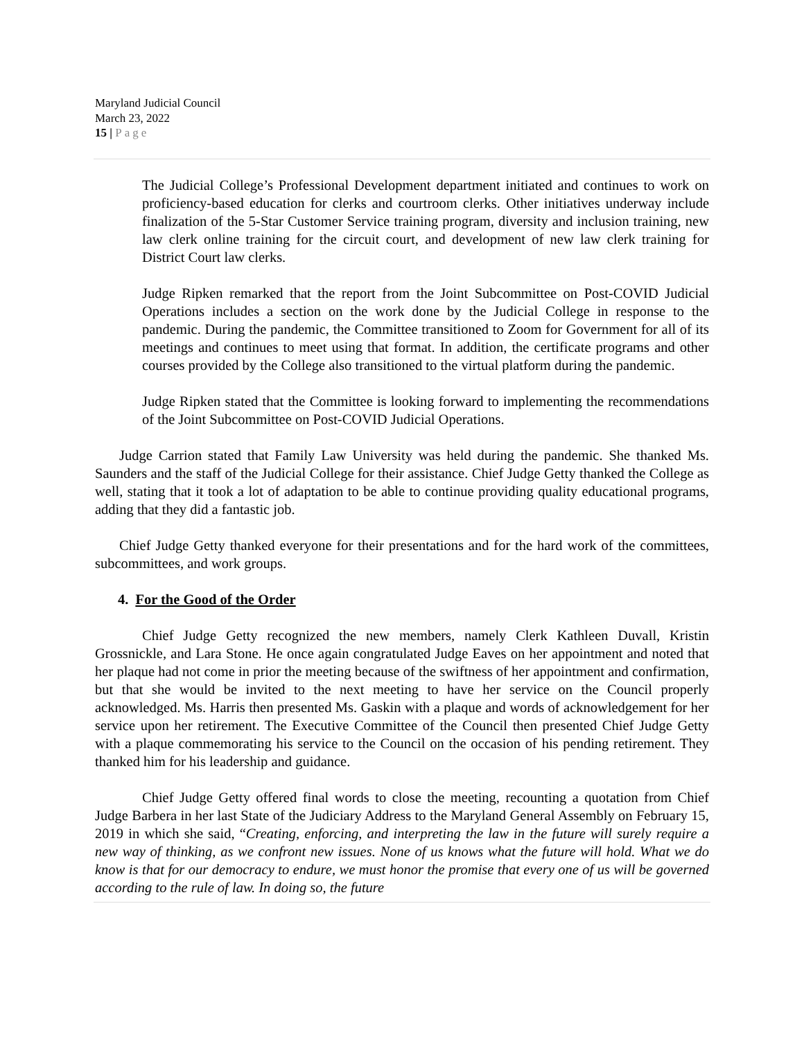Maryland Judicial Council
March 23, 2022
15 | Page
The Judicial College’s Professional Development department initiated and continues to work on proficiency-based education for clerks and courtroom clerks. Other initiatives underway include finalization of the 5-Star Customer Service training program, diversity and inclusion training, new law clerk online training for the circuit court, and development of new law clerk training for District Court law clerks.
Judge Ripken remarked that the report from the Joint Subcommittee on Post-COVID Judicial Operations includes a section on the work done by the Judicial College in response to the pandemic. During the pandemic, the Committee transitioned to Zoom for Government for all of its meetings and continues to meet using that format. In addition, the certificate programs and other courses provided by the College also transitioned to the virtual platform during the pandemic.
Judge Ripken stated that the Committee is looking forward to implementing the recommendations of the Joint Subcommittee on Post-COVID Judicial Operations.
Judge Carrion stated that Family Law University was held during the pandemic. She thanked Ms. Saunders and the staff of the Judicial College for their assistance. Chief Judge Getty thanked the College as well, stating that it took a lot of adaptation to be able to continue providing quality educational programs, adding that they did a fantastic job.
Chief Judge Getty thanked everyone for their presentations and for the hard work of the committees, subcommittees, and work groups.
4. For the Good of the Order
Chief Judge Getty recognized the new members, namely Clerk Kathleen Duvall, Kristin Grossnickle, and Lara Stone. He once again congratulated Judge Eaves on her appointment and noted that her plaque had not come in prior the meeting because of the swiftness of her appointment and confirmation, but that she would be invited to the next meeting to have her service on the Council properly acknowledged. Ms. Harris then presented Ms. Gaskin with a plaque and words of acknowledgement for her service upon her retirement. The Executive Committee of the Council then presented Chief Judge Getty with a plaque commemorating his service to the Council on the occasion of his pending retirement. They thanked him for his leadership and guidance.
Chief Judge Getty offered final words to close the meeting, recounting a quotation from Chief Judge Barbera in her last State of the Judiciary Address to the Maryland General Assembly on February 15, 2019 in which she said, “Creating, enforcing, and interpreting the law in the future will surely require a new way of thinking, as we confront new issues. None of us knows what the future will hold. What we do know is that for our democracy to endure, we must honor the promise that every one of us will be governed according to the rule of law. In doing so, the future